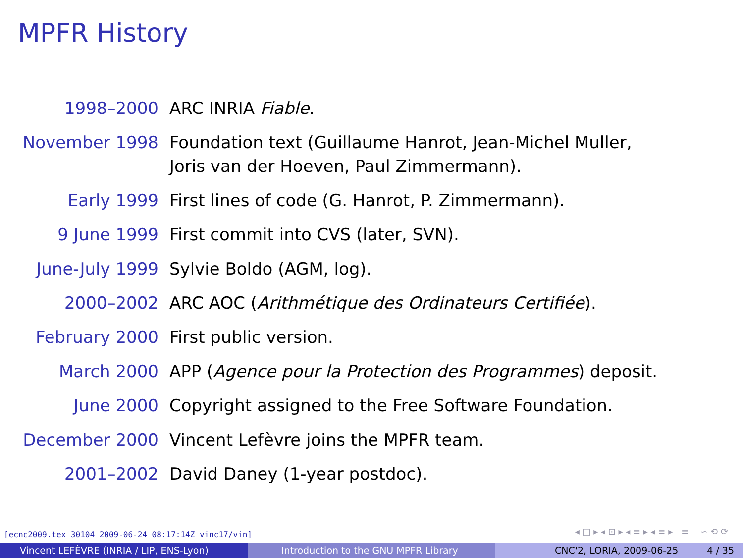MPFR History
| 1998–2000 | ARC INRIA Fiable . |
| November 1998 | Foundation text (Guillaume Hanrot, Jean-Michel Muller, Joris van der Hoeven, Paul Zimmermann). |
| Early 1999 | First lines of code (G. Hanrot, P. Zimmermann). |
| 9 June 1999 | First commit into CVS (later, SVN). |
| June-July 1999 | Sylvie Boldo (AGM, log). |
| 2000–2002 | ARC AOC ( Arithmétique des Ordinateurs Certifiée ). |
| February 2000 | First public version. |
| March 2000 | APP ( Agence pour la Protection des Programmes ) deposit. |
| June 2000 | Copyright assigned to the Free Software Foundation. |
| December 2000 | Vincent Lefèvre joins the MPFR team. |
| 2001–2002 | David Daney (1-year postdoc). |
[ecnc2009.tex 30104 2009-06-24 08:17:14Z vinc17/vin]
◂ □ ▸ ◂ ⊡ ▸ ◂ ≡ ▸ ◂ ≡ ▸ ≡ ∽ ⟲ ⟳
Vincent LEFÈVRE (INRIA / LIP, ENS-Lyon) Introduction to the GNU MPFR Library CNC'2, LORIA, 2009-06-25 4 / 35